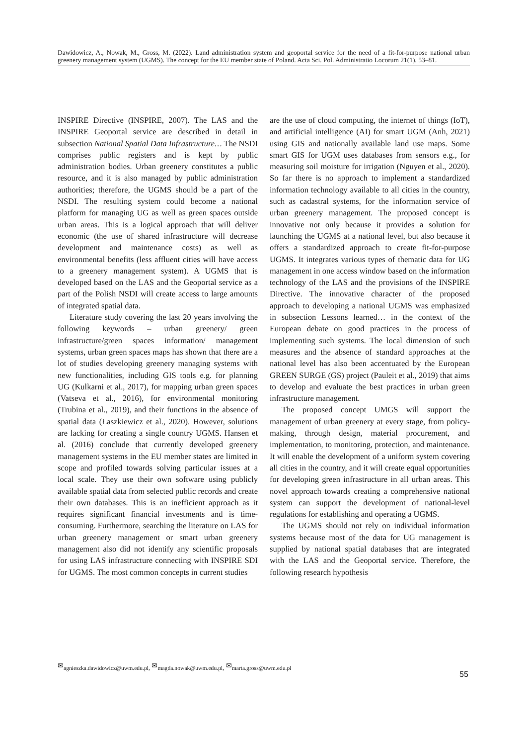Dawidowicz, A., Nowak, M., Gross, M. (2022). Land administration system and geoportal service for the need of a fit-for-purpose national urban greenery management system (UGMS). The concept for the EU member state of Poland. Acta Sci. Pol. Administratio Locorum 21(1), 53–81.
INSPIRE Directive (INSPIRE, 2007). The LAS and the INSPIRE Geoportal service are described in detail in subsection National Spatial Data Infrastructure… The NSDI comprises public registers and is kept by public administration bodies. Urban greenery constitutes a public resource, and it is also managed by public administration authorities; therefore, the UGMS should be a part of the NSDI. The resulting system could become a national platform for managing UG as well as green spaces outside urban areas. This is a logical approach that will deliver economic (the use of shared infrastructure will decrease development and maintenance costs) as well as environmental benefits (less affluent cities will have access to a greenery management system). A UGMS that is developed based on the LAS and the Geoportal service as a part of the Polish NSDI will create access to large amounts of integrated spatial data.
Literature study covering the last 20 years involving the following keywords – urban greenery/ green infrastructure/green spaces information/ management systems, urban green spaces maps has shown that there are a lot of studies developing greenery managing systems with new functionalities, including GIS tools e.g. for planning UG (Kulkarni et al., 2017), for mapping urban green spaces (Vatseva et al., 2016), for environmental monitoring (Trubina et al., 2019), and their functions in the absence of spatial data (Łaszkiewicz et al., 2020). However, solutions are lacking for creating a single country UGMS. Hansen et al. (2016) conclude that currently developed greenery management systems in the EU member states are limited in scope and profiled towards solving particular issues at a local scale. They use their own software using publicly available spatial data from selected public records and create their own databases. This is an inefficient approach as it requires significant financial investments and is time-consuming. Furthermore, searching the literature on LAS for urban greenery management or smart urban greenery management also did not identify any scientific proposals for using LAS infrastructure connecting with INSPIRE SDI for UGMS. The most common concepts in current studies
are the use of cloud computing, the internet of things (IoT), and artificial intelligence (AI) for smart UGM (Anh, 2021) using GIS and nationally available land use maps. Some smart GIS for UGM uses databases from sensors e.g., for measuring soil moisture for irrigation (Nguyen et al., 2020). So far there is no approach to implement a standardized information technology available to all cities in the country, such as cadastral systems, for the information service of urban greenery management. The proposed concept is innovative not only because it provides a solution for launching the UGMS at a national level, but also because it offers a standardized approach to create fit-for-purpose UGMS. It integrates various types of thematic data for UG management in one access window based on the information technology of the LAS and the provisions of the INSPIRE Directive. The innovative character of the proposed approach to developing a national UGMS was emphasized in subsection Lessons learned… in the context of the European debate on good practices in the process of implementing such systems. The local dimension of such measures and the absence of standard approaches at the national level has also been accentuated by the European GREEN SURGE (GS) project (Pauleit et al., 2019) that aims to develop and evaluate the best practices in urban green infrastructure management.
The proposed concept UMGS will support the management of urban greenery at every stage, from policy-making, through design, material procurement, and implementation, to monitoring, protection, and maintenance. It will enable the development of a uniform system covering all cities in the country, and it will create equal opportunities for developing green infrastructure in all urban areas. This novel approach towards creating a comprehensive national system can support the development of national-level regulations for establishing and operating a UGMS.
The UGMS should not rely on individual information systems because most of the data for UG management is supplied by national spatial databases that are integrated with the LAS and the Geoportal service. Therefore, the following research hypothesis
✉<sub>agnieszka.dawidowicz@uwm.edu.pl,</sub> ✉<sub>magda.nowak@uwm.edu.pl,</sub> ✉<sub>marta.gross@uwm.edu.pl</sub>
55